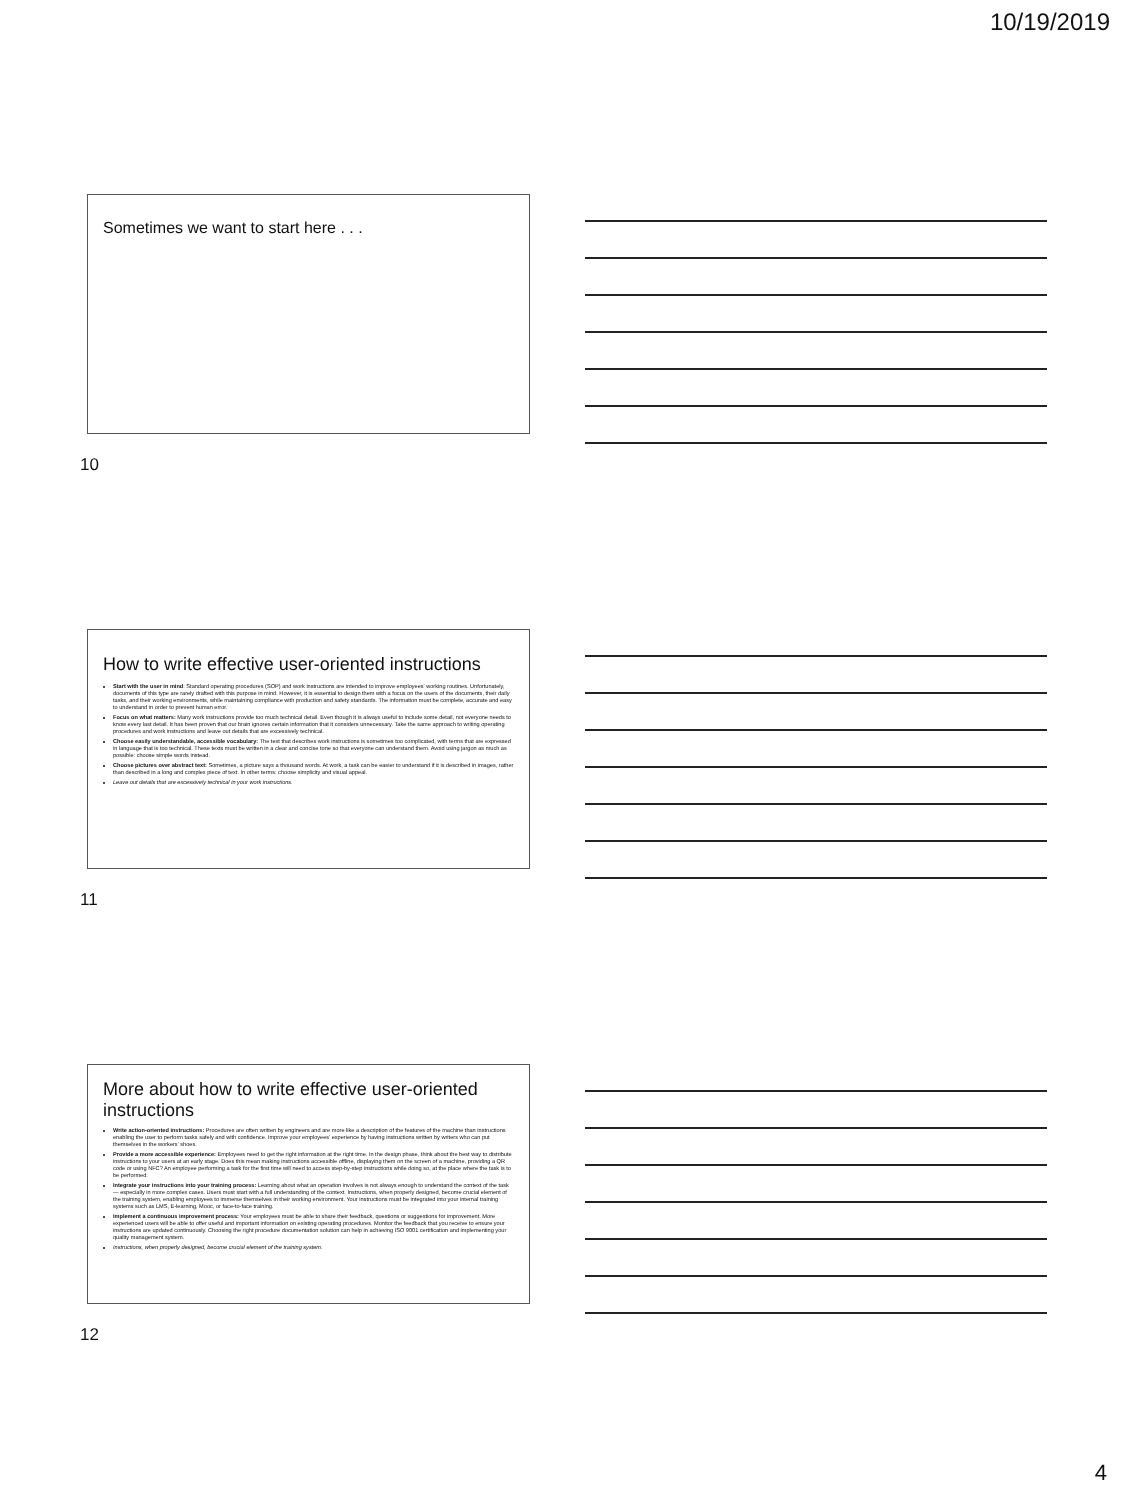10/19/2019
Sometimes we want to start here . . .
10
How to write effective user-oriented instructions
Start with the user in mind: Standard operating procedures (SOP) and work instructions are intended to improve employees' working routines. Unfortunately, documents of this type are rarely drafted with this purpose in mind. However, it is essential to design them with a focus on the users of the documents, their daily tasks, and their working environments, while maintaining compliance with production and safety standards. The information must be complete, accurate and easy to understand in order to prevent human error.
Focus on what matters: Many work instructions provide too much technical detail. Even though it is always useful to include some detail, not everyone needs to know every last detail. It has been proven that our brain ignores certain information that it considers unnecessary. Take the same approach to writing operating procedures and work instructions and leave out details that are excessively technical.
Choose easily understandable, accessible vocabulary: The text that describes work instructions is sometimes too complicated, with terms that are expressed in language that is too technical. These texts must be written in a clear and concise tone so that everyone can understand them. Avoid using jargon as much as possible: choose simple words instead.
Choose pictures over abstract text: Sometimes, a picture says a thousand words. At work, a task can be easier to understand if it is described in images, rather than described in a long and complex piece of text. In other terms: choose simplicity and visual appeal.
Leave out details that are excessively technical in your work instructions.
11
More about how to write effective user-oriented instructions
Write action-oriented instructions: Procedures are often written by engineers and are more like a description of the features of the machine than instructions enabling the user to perform tasks safely and with confidence. Improve your employees' experience by having instructions written by writers who can put themselves in the workers' shoes.
Provide a more accessible experience: Employees need to get the right information at the right time. In the design phase, think about the best way to distribute instructions to your users at an early stage. Does this mean making instructions accessible offline, displaying them on the screen of a machine, providing a QR code or using NFC? An employee performing a task for the first time will need to access step-by-step instructions while doing so, at the place where the task is to be performed.
Integrate your instructions into your training process: Learning about what an operation involves is not always enough to understand the context of the task — especially in more complex cases. Users must start with a full understanding of the context. Instructions, when properly designed, become crucial element of the training system, enabling employees to immerse themselves in their working environment. Your instructions must be integrated into your internal training systems such as LMS, E-learning, Mooc, or face-to-face training.
Implement a continuous improvement process: Your employees must be able to share their feedback, questions or suggestions for improvement. More experienced users will be able to offer useful and important information on existing operating procedures. Monitor the feedback that you receive to ensure your instructions are updated continuously. Choosing the right procedure documentation solution can help in achieving ISO 9001 certification and implementing your quality management system.
Instructions, when properly designed, become crucial element of the training system.
12
4